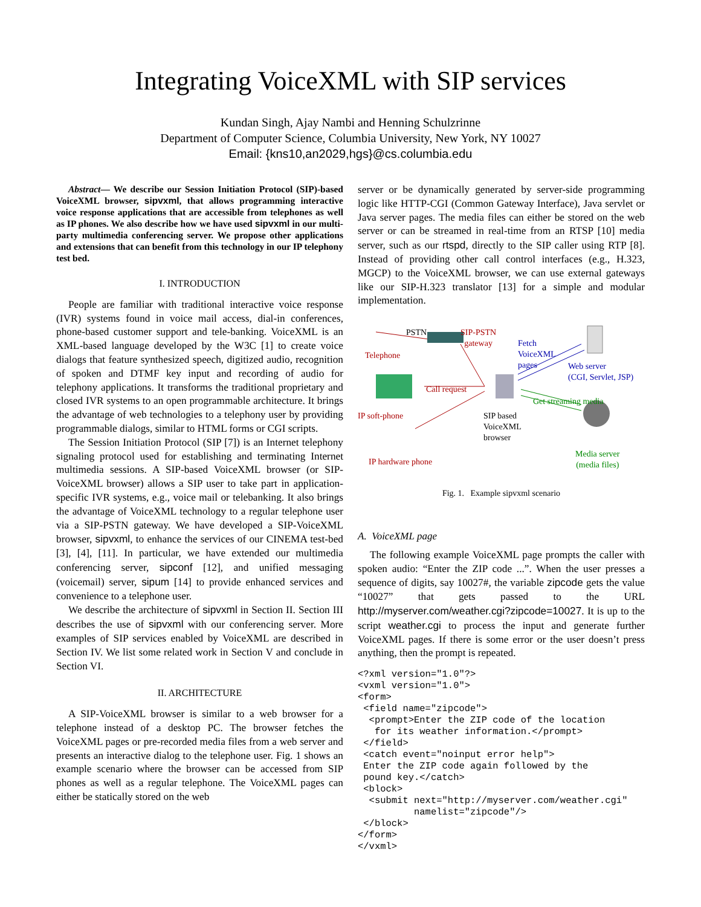Integrating VoiceXML with SIP services
Kundan Singh, Ajay Nambi and Henning Schulzrinne
Department of Computer Science, Columbia University, New York, NY 10027
Email: {kns10,an2029,hgs}@cs.columbia.edu
Abstract— We describe our Session Initiation Protocol (SIP)-based VoiceXML browser, sipvxml, that allows programming interactive voice response applications that are accessible from telephones as well as IP phones. We also describe how we have used sipvxml in our multi-party multimedia conferencing server. We propose other applications and extensions that can benefit from this technology in our IP telephony test bed.
I. INTRODUCTION
People are familiar with traditional interactive voice response (IVR) systems found in voice mail access, dial-in conferences, phone-based customer support and tele-banking. VoiceXML is an XML-based language developed by the W3C [1] to create voice dialogs that feature synthesized speech, digitized audio, recognition of spoken and DTMF key input and recording of audio for telephony applications. It transforms the traditional proprietary and closed IVR systems to an open programmable architecture. It brings the advantage of web technologies to a telephony user by providing programmable dialogs, similar to HTML forms or CGI scripts.
The Session Initiation Protocol (SIP [7]) is an Internet telephony signaling protocol used for establishing and terminating Internet multimedia sessions. A SIP-based VoiceXML browser (or SIP-VoiceXML browser) allows a SIP user to take part in application-specific IVR systems, e.g., voice mail or telebanking. It also brings the advantage of VoiceXML technology to a regular telephone user via a SIP-PSTN gateway. We have developed a SIP-VoiceXML browser, sipvxml, to enhance the services of our CINEMA test-bed [3], [4], [11]. In particular, we have extended our multimedia conferencing server, sipconf [12], and unified messaging (voicemail) server, sipum [14] to provide enhanced services and convenience to a telephone user.
We describe the architecture of sipvxml in Section II. Section III describes the use of sipvxml with our conferencing server. More examples of SIP services enabled by VoiceXML are described in Section IV. We list some related work in Section V and conclude in Section VI.
II. ARCHITECTURE
A SIP-VoiceXML browser is similar to a web browser for a telephone instead of a desktop PC. The browser fetches the VoiceXML pages or pre-recorded media files from a web server and presents an interactive dialog to the telephone user. Fig. 1 shows an example scenario where the browser can be accessed from SIP phones as well as a regular telephone. The VoiceXML pages can either be statically stored on the web
server or be dynamically generated by server-side programming logic like HTTP-CGI (Common Gateway Interface), Java servlet or Java server pages. The media files can either be stored on the web server or can be streamed in real-time from an RTSP [10] media server, such as our rtspd, directly to the SIP caller using RTP [8]. Instead of providing other call control interfaces (e.g., H.323, MGCP) to the VoiceXML browser, we can use external gateways like our SIP-H.323 translator [13] for a simple and modular implementation.
PSTN SIP-PSTN
gateway
Telephone
Fetch
VoiceXML
pages Web server
(CGI, Servlet, JSP)
Call request
Get streaming media
IP soft-phone SIP based
VoiceXML
browser
Media server
(media files) IP hardware phone
Fig. 1. Example sipvxml scenario
A. VoiceXML page
The following example VoiceXML page prompts the caller with spoken audio: “Enter the ZIP code ...”. When the user presses a sequence of digits, say 10027#, the variable zipcode gets the value “10027” that gets passed to the URL http://myserver.com/weather.cgi?zipcode=10027. It is up to the script weather.cgi to process the input and generate further VoiceXML pages. If there is some error or the user doesn’t press anything, then the prompt is repeated.
<?xml version="1.0"?>
<vxml version="1.0">
<form>
 <field name="zipcode">
  <prompt>Enter the ZIP code of the location
   for its weather information.</prompt>
 </field>
 <catch event="noinput error help">
 Enter the ZIP code again followed by the
 pound key.</catch>
 <block>
  <submit next="http://myserver.com/weather.cgi"
          namelist="zipcode"/>
 </block>
</form>
</vxml>